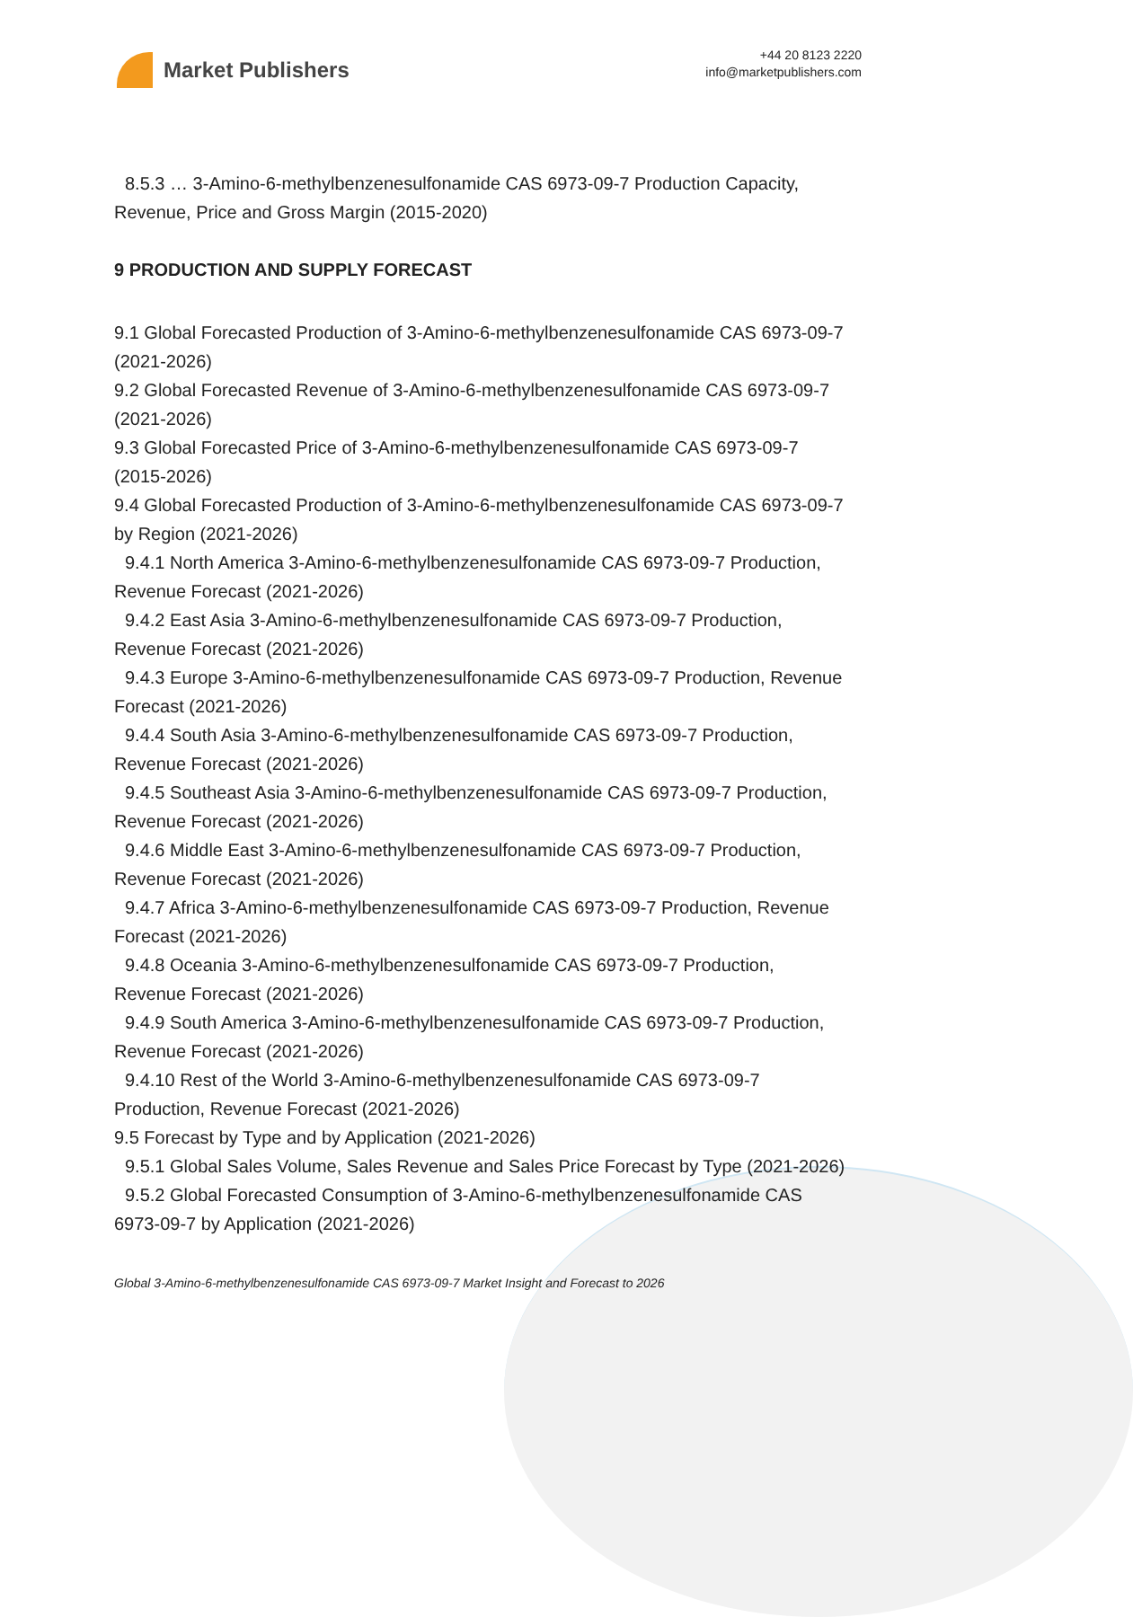Market Publishers
+44 20 8123 2220
info@marketpublishers.com
8.5.3 … 3-Amino-6-methylbenzenesulfonamide CAS 6973-09-7 Production Capacity, Revenue, Price and Gross Margin (2015-2020)
9 PRODUCTION AND SUPPLY FORECAST
9.1 Global Forecasted Production of 3-Amino-6-methylbenzenesulfonamide CAS 6973-09-7 (2021-2026)
9.2 Global Forecasted Revenue of 3-Amino-6-methylbenzenesulfonamide CAS 6973-09-7 (2021-2026)
9.3 Global Forecasted Price of 3-Amino-6-methylbenzenesulfonamide CAS 6973-09-7 (2015-2026)
9.4 Global Forecasted Production of 3-Amino-6-methylbenzenesulfonamide CAS 6973-09-7 by Region (2021-2026)
9.4.1 North America 3-Amino-6-methylbenzenesulfonamide CAS 6973-09-7 Production, Revenue Forecast (2021-2026)
9.4.2 East Asia 3-Amino-6-methylbenzenesulfonamide CAS 6973-09-7 Production, Revenue Forecast (2021-2026)
9.4.3 Europe 3-Amino-6-methylbenzenesulfonamide CAS 6973-09-7 Production, Revenue Forecast (2021-2026)
9.4.4 South Asia 3-Amino-6-methylbenzenesulfonamide CAS 6973-09-7 Production, Revenue Forecast (2021-2026)
9.4.5 Southeast Asia 3-Amino-6-methylbenzenesulfonamide CAS 6973-09-7 Production, Revenue Forecast (2021-2026)
9.4.6 Middle East 3-Amino-6-methylbenzenesulfonamide CAS 6973-09-7 Production, Revenue Forecast (2021-2026)
9.4.7 Africa 3-Amino-6-methylbenzenesulfonamide CAS 6973-09-7 Production, Revenue Forecast (2021-2026)
9.4.8 Oceania 3-Amino-6-methylbenzenesulfonamide CAS 6973-09-7 Production, Revenue Forecast (2021-2026)
9.4.9 South America 3-Amino-6-methylbenzenesulfonamide CAS 6973-09-7 Production, Revenue Forecast (2021-2026)
9.4.10 Rest of the World 3-Amino-6-methylbenzenesulfonamide CAS 6973-09-7 Production, Revenue Forecast (2021-2026)
9.5 Forecast by Type and by Application (2021-2026)
9.5.1 Global Sales Volume, Sales Revenue and Sales Price Forecast by Type (2021-2026)
9.5.2 Global Forecasted Consumption of 3-Amino-6-methylbenzenesulfonamide CAS 6973-09-7 by Application (2021-2026)
Global 3-Amino-6-methylbenzenesulfonamide CAS 6973-09-7 Market Insight and Forecast to 2026